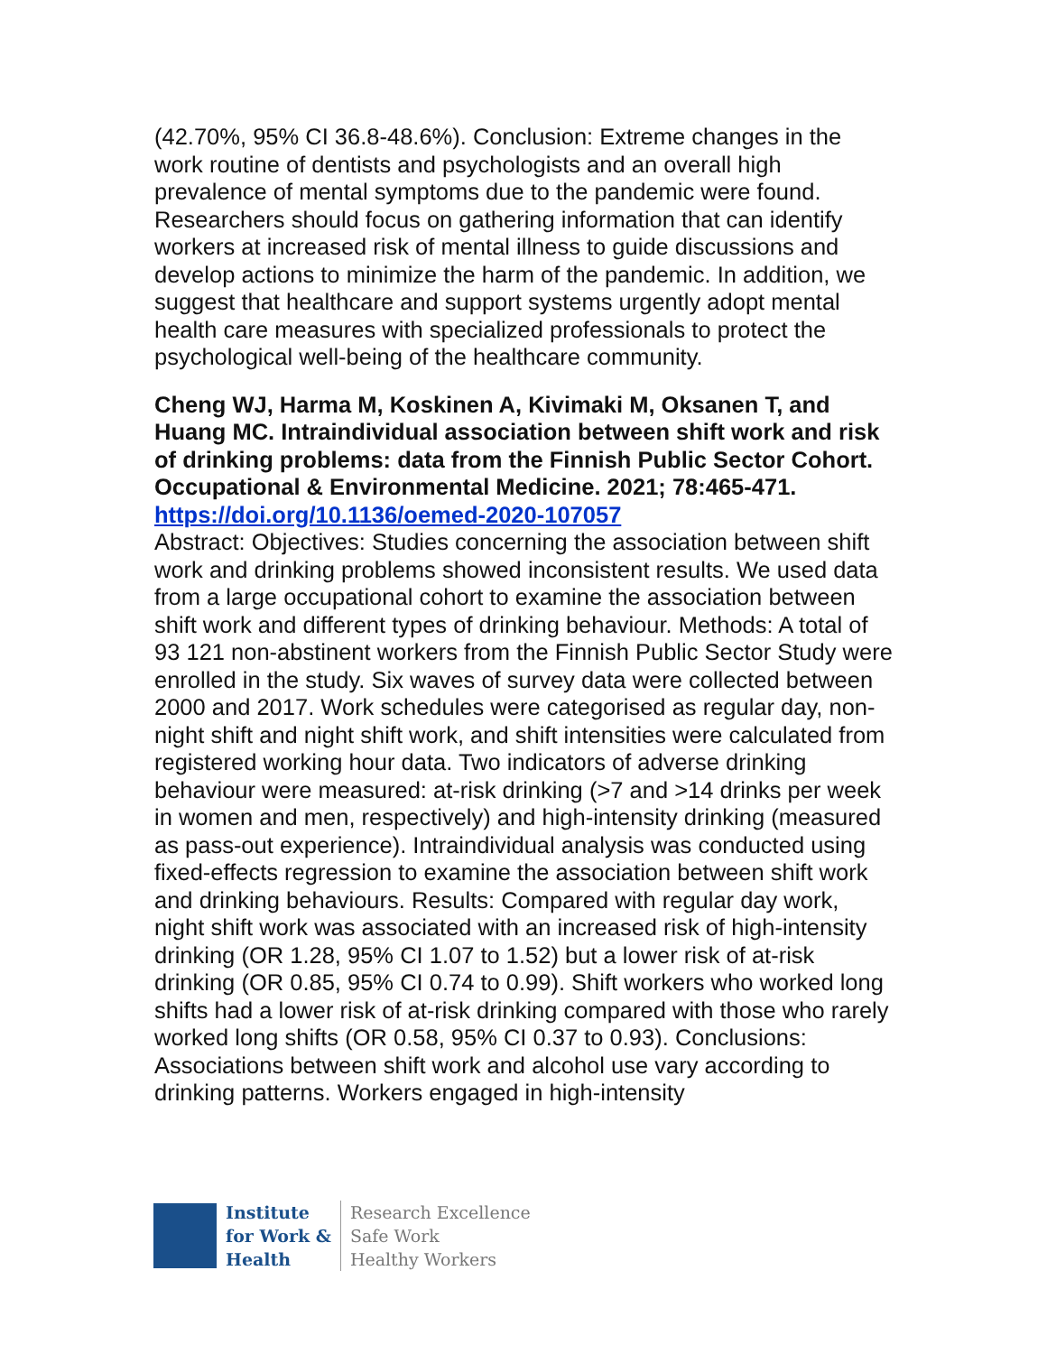(42.70%, 95% CI 36.8-48.6%). Conclusion: Extreme changes in the work routine of dentists and psychologists and an overall high prevalence of mental symptoms due to the pandemic were found. Researchers should focus on gathering information that can identify workers at increased risk of mental illness to guide discussions and develop actions to minimize the harm of the pandemic. In addition, we suggest that healthcare and support systems urgently adopt mental health care measures with specialized professionals to protect the psychological well-being of the healthcare community.
Cheng WJ, Harma M, Koskinen A, Kivimaki M, Oksanen T, and Huang MC. Intraindividual association between shift work and risk of drinking problems: data from the Finnish Public Sector Cohort. Occupational & Environmental Medicine. 2021; 78:465-471.
https://doi.org/10.1136/oemed-2020-107057
Abstract: Objectives: Studies concerning the association between shift work and drinking problems showed inconsistent results. We used data from a large occupational cohort to examine the association between shift work and different types of drinking behaviour. Methods: A total of 93 121 non-abstinent workers from the Finnish Public Sector Study were enrolled in the study. Six waves of survey data were collected between 2000 and 2017. Work schedules were categorised as regular day, non-night shift and night shift work, and shift intensities were calculated from registered working hour data. Two indicators of adverse drinking behaviour were measured: at-risk drinking (>7 and >14 drinks per week in women and men, respectively) and high-intensity drinking (measured as pass-out experience). Intraindividual analysis was conducted using fixed-effects regression to examine the association between shift work and drinking behaviours. Results: Compared with regular day work, night shift work was associated with an increased risk of high-intensity drinking (OR 1.28, 95% CI 1.07 to 1.52) but a lower risk of at-risk drinking (OR 0.85, 95% CI 0.74 to 0.99). Shift workers who worked long shifts had a lower risk of at-risk drinking compared with those who rarely worked long shifts (OR 0.58, 95% CI 0.37 to 0.93). Conclusions: Associations between shift work and alcohol use vary according to drinking patterns. Workers engaged in high-intensity
Institute
for Work &
Health
Research Excellence
Safe Work
Healthy Workers